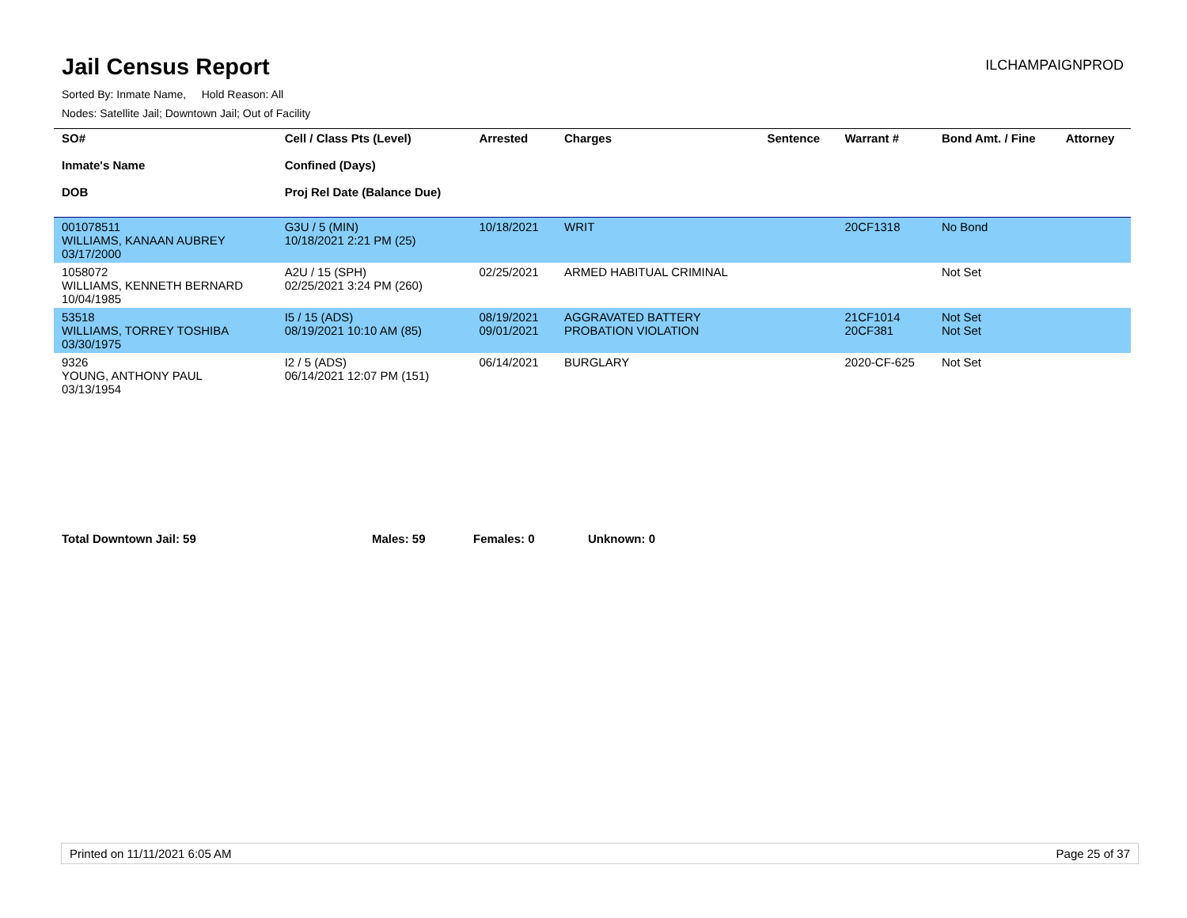Jail Census Report
ILCHAMPAIGNPROD
Sorted By: Inmate Name, Hold Reason: All
Nodes: Satellite Jail; Downtown Jail; Out of Facility
| SO# Inmate's Name DOB | Cell / Class Pts (Level) Confined (Days) Proj Rel Date (Balance Due) | Arrested | Charges | Sentence | Warrant # | Bond Amt. / Fine | Attorney |
| --- | --- | --- | --- | --- | --- | --- | --- |
| 001078511 WILLIAMS, KANAAN AUBREY 03/17/2000 | G3U / 5 (MIN) 10/18/2021 2:21 PM (25) | 10/18/2021 | WRIT | | 20CF1318 | No Bond | |
| 1058072 WILLIAMS, KENNETH BERNARD 10/04/1985 | A2U / 15 (SPH) 02/25/2021 3:24 PM (260) | 02/25/2021 | ARMED HABITUAL CRIMINAL | | | Not Set | |
| 53518 WILLIAMS, TORREY TOSHIBA 03/30/1975 | I5 / 15 (ADS) 08/19/2021 10:10 AM (85) | 08/19/2021 09/01/2021 | AGGRAVATED BATTERY PROBATION VIOLATION | | 21CF1014 20CF381 | Not Set Not Set | |
| 9326 YOUNG, ANTHONY PAUL 03/13/1954 | I2 / 5 (ADS) 06/14/2021 12:07 PM (151) | 06/14/2021 | BURGLARY | | 2020-CF-625 | Not Set | |
Total Downtown Jail: 59 Males: 59 Females: 0 Unknown: 0
Printed on 11/11/2021 6:05 AM Page 25 of 37